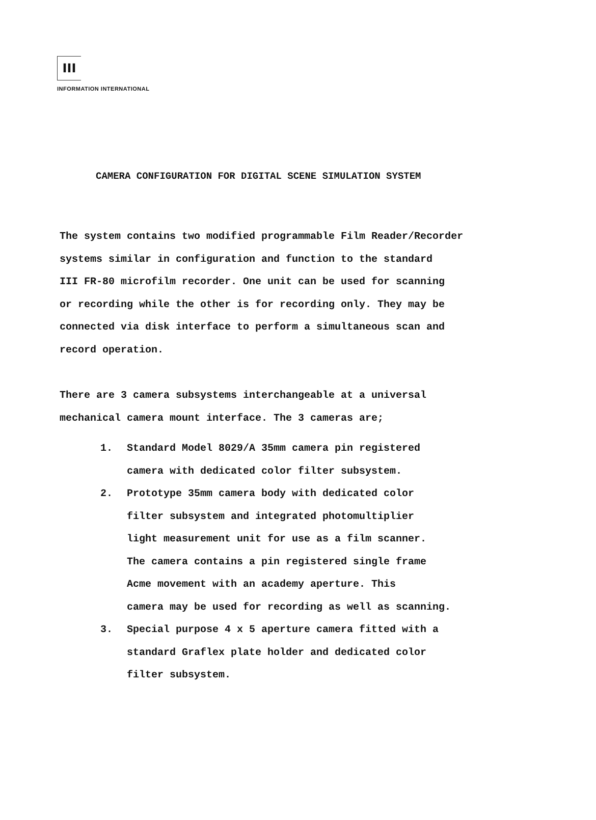III
INFORMATION INTERNATIONAL
CAMERA CONFIGURATION FOR DIGITAL SCENE SIMULATION SYSTEM
The system contains two modified programmable Film Reader/Recorder
systems similar in configuration and function to the standard
III FR-80 microfilm recorder. One unit can be used for scanning
or recording while the other is for recording only. They may be
connected via disk interface to perform a simultaneous scan and
record operation.
There are 3 camera subsystems interchangeable at a universal
mechanical camera mount interface. The 3 cameras are;
1. Standard Model 8029/A 35mm camera pin registered
camera with dedicated color filter subsystem.
2. Prototype 35mm camera body with dedicated color
filter subsystem and integrated photomultiplier
light measurement unit for use as a film scanner.
The camera contains a pin registered single frame
Acme movement with an academy aperture. This
camera may be used for recording as well as scanning.
3. Special purpose 4 x 5 aperture camera fitted with a
standard Graflex plate holder and dedicated color
filter subsystem.